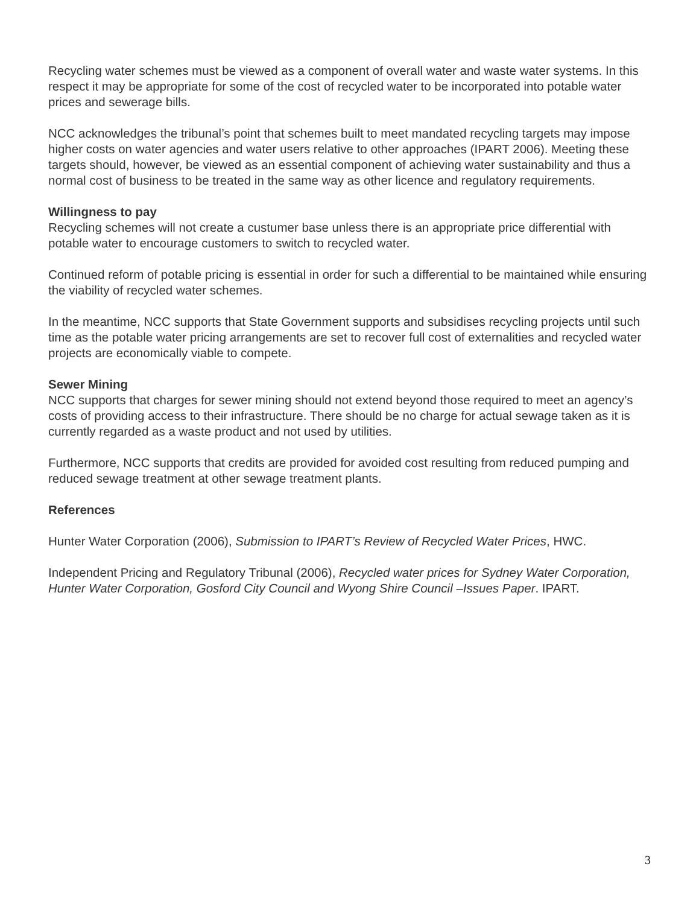Recycling water schemes must be viewed as a component of overall water and waste water systems. In this respect it may be appropriate for some of the cost of recycled water to be incorporated into potable water prices and sewerage bills.
NCC acknowledges the tribunal’s point that schemes built to meet mandated recycling targets may impose higher costs on water agencies and water users relative to other approaches (IPART 2006). Meeting these targets should, however, be viewed as an essential component of achieving water sustainability and thus a normal cost of business to be treated in the same way as other licence and regulatory requirements.
Willingness to pay
Recycling schemes will not create a custumer base unless there is an appropriate price differential with potable water to encourage customers to switch to recycled water.
Continued reform of potable pricing is essential in order for such a differential to be maintained while ensuring the viability of recycled water schemes.
In the meantime, NCC supports that State Government supports and subsidises recycling projects until such time as the potable water pricing arrangements are set to recover full cost of externalities and recycled water projects are economically viable to compete.
Sewer Mining
NCC supports that charges for sewer mining should not extend beyond those required to meet an agency’s costs of providing access to their infrastructure. There should be no charge for actual sewage taken as it is currently regarded as a waste product and not used by utilities.
Furthermore, NCC supports that credits are provided for avoided cost resulting from reduced pumping and reduced sewage treatment at other sewage treatment plants.
References
Hunter Water Corporation (2006), Submission to IPART’s Review of Recycled Water Prices, HWC.
Independent Pricing and Regulatory Tribunal (2006), Recycled water prices for Sydney Water Corporation, Hunter Water Corporation, Gosford City Council and Wyong Shire Council –Issues Paper. IPART.
3